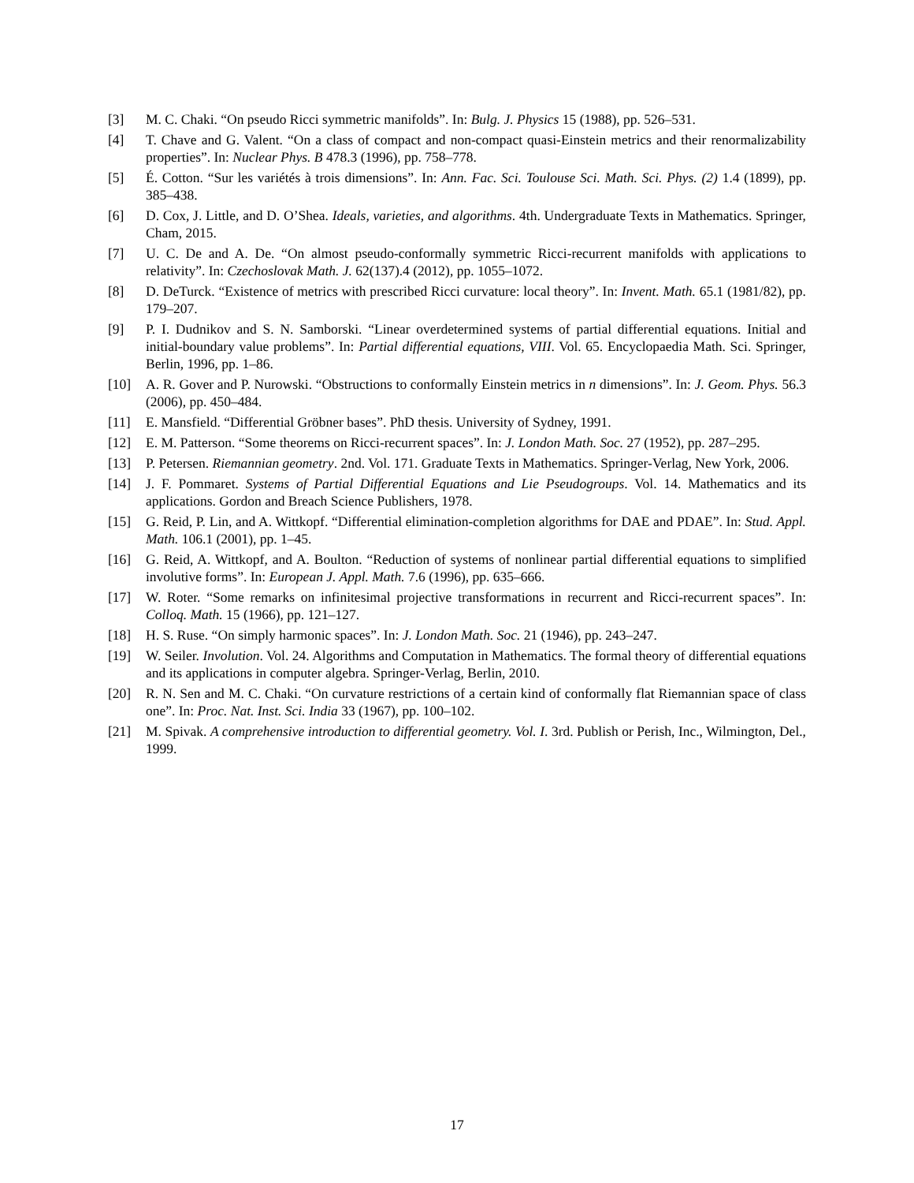[3] M. C. Chaki. “On pseudo Ricci symmetric manifolds”. In: Bulg. J. Physics 15 (1988), pp. 526–531.
[4] T. Chave and G. Valent. “On a class of compact and non-compact quasi-Einstein metrics and their renormalizability properties”. In: Nuclear Phys. B 478.3 (1996), pp. 758–778.
[5] É. Cotton. “Sur les variétés à trois dimensions”. In: Ann. Fac. Sci. Toulouse Sci. Math. Sci. Phys. (2) 1.4 (1899), pp. 385–438.
[6] D. Cox, J. Little, and D. O’Shea. Ideals, varieties, and algorithms. 4th. Undergraduate Texts in Mathematics. Springer, Cham, 2015.
[7] U. C. De and A. De. “On almost pseudo-conformally symmetric Ricci-recurrent manifolds with applications to relativity”. In: Czechoslovak Math. J. 62(137).4 (2012), pp. 1055–1072.
[8] D. DeTurck. “Existence of metrics with prescribed Ricci curvature: local theory”. In: Invent. Math. 65.1 (1981/82), pp. 179–207.
[9] P. I. Dudnikov and S. N. Samborski. “Linear overdetermined systems of partial differential equations. Initial and initial-boundary value problems”. In: Partial differential equations, VIII. Vol. 65. Encyclopaedia Math. Sci. Springer, Berlin, 1996, pp. 1–86.
[10] A. R. Gover and P. Nurowski. “Obstructions to conformally Einstein metrics in n dimensions”. In: J. Geom. Phys. 56.3 (2006), pp. 450–484.
[11] E. Mansfield. “Differential Gröbner bases”. PhD thesis. University of Sydney, 1991.
[12] E. M. Patterson. “Some theorems on Ricci-recurrent spaces”. In: J. London Math. Soc. 27 (1952), pp. 287–295.
[13] P. Petersen. Riemannian geometry. 2nd. Vol. 171. Graduate Texts in Mathematics. Springer-Verlag, New York, 2006.
[14] J. F. Pommaret. Systems of Partial Differential Equations and Lie Pseudogroups. Vol. 14. Mathematics and its applications. Gordon and Breach Science Publishers, 1978.
[15] G. Reid, P. Lin, and A. Wittkopf. “Differential elimination-completion algorithms for DAE and PDAE”. In: Stud. Appl. Math. 106.1 (2001), pp. 1–45.
[16] G. Reid, A. Wittkopf, and A. Boulton. “Reduction of systems of nonlinear partial differential equations to simplified involutive forms”. In: European J. Appl. Math. 7.6 (1996), pp. 635–666.
[17] W. Roter. “Some remarks on infinitesimal projective transformations in recurrent and Ricci-recurrent spaces”. In: Colloq. Math. 15 (1966), pp. 121–127.
[18] H. S. Ruse. “On simply harmonic spaces”. In: J. London Math. Soc. 21 (1946), pp. 243–247.
[19] W. Seiler. Involution. Vol. 24. Algorithms and Computation in Mathematics. The formal theory of differential equations and its applications in computer algebra. Springer-Verlag, Berlin, 2010.
[20] R. N. Sen and M. C. Chaki. “On curvature restrictions of a certain kind of conformally flat Riemannian space of class one”. In: Proc. Nat. Inst. Sci. India 33 (1967), pp. 100–102.
[21] M. Spivak. A comprehensive introduction to differential geometry. Vol. I. 3rd. Publish or Perish, Inc., Wilmington, Del., 1999.
17